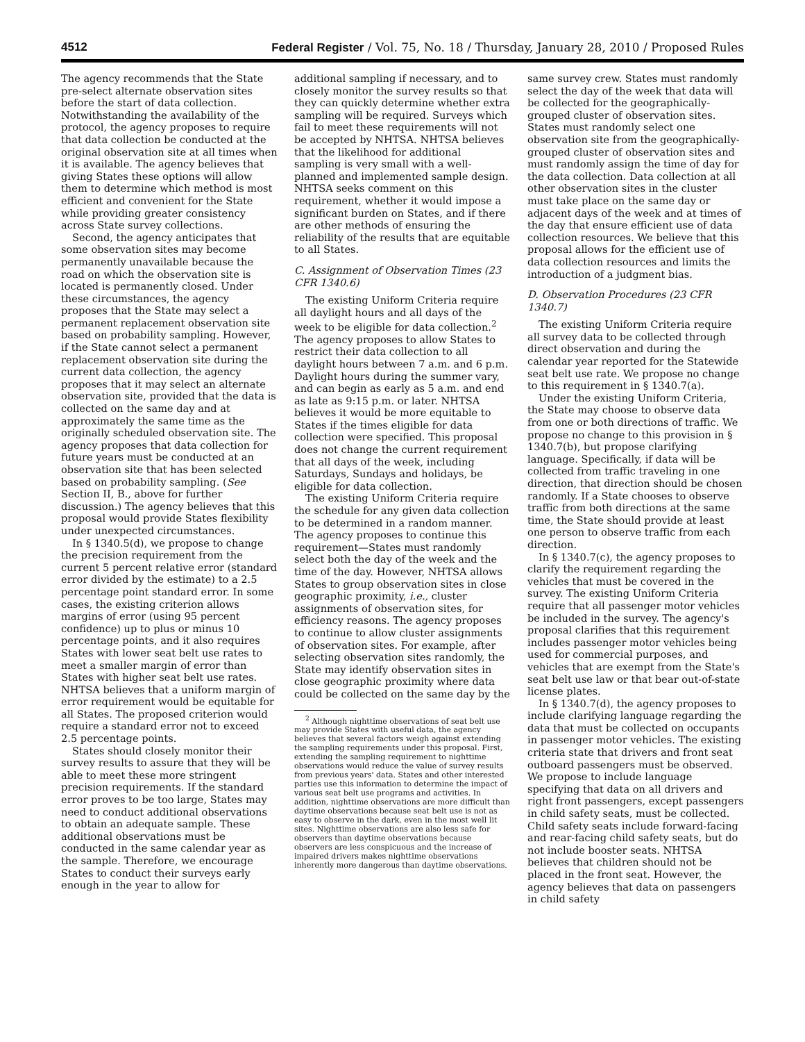4512 Federal Register / Vol. 75, No. 18 / Thursday, January 28, 2010 / Proposed Rules
The agency recommends that the State pre-select alternate observation sites before the start of data collection. Notwithstanding the availability of the protocol, the agency proposes to require that data collection be conducted at the original observation site at all times when it is available. The agency believes that giving States these options will allow them to determine which method is most efficient and convenient for the State while providing greater consistency across State survey collections.
Second, the agency anticipates that some observation sites may become permanently unavailable because the road on which the observation site is located is permanently closed. Under these circumstances, the agency proposes that the State may select a permanent replacement observation site based on probability sampling. However, if the State cannot select a permanent replacement observation site during the current data collection, the agency proposes that it may select an alternate observation site, provided that the data is collected on the same day and at approximately the same time as the originally scheduled observation site. The agency proposes that data collection for future years must be conducted at an observation site that has been selected based on probability sampling. (See Section II, B., above for further discussion.) The agency believes that this proposal would provide States flexibility under unexpected circumstances.
In § 1340.5(d), we propose to change the precision requirement from the current 5 percent relative error (standard error divided by the estimate) to a 2.5 percentage point standard error. In some cases, the existing criterion allows margins of error (using 95 percent confidence) up to plus or minus 10 percentage points, and it also requires States with lower seat belt use rates to meet a smaller margin of error than States with higher seat belt use rates. NHTSA believes that a uniform margin of error requirement would be equitable for all States. The proposed criterion would require a standard error not to exceed 2.5 percentage points.
States should closely monitor their survey results to assure that they will be able to meet these more stringent precision requirements. If the standard error proves to be too large, States may need to conduct additional observations to obtain an adequate sample. These additional observations must be conducted in the same calendar year as the sample. Therefore, we encourage States to conduct their surveys early enough in the year to allow for
additional sampling if necessary, and to closely monitor the survey results so that they can quickly determine whether extra sampling will be required. Surveys which fail to meet these requirements will not be accepted by NHTSA. NHTSA believes that the likelihood for additional sampling is very small with a well-planned and implemented sample design. NHTSA seeks comment on this requirement, whether it would impose a significant burden on States, and if there are other methods of ensuring the reliability of the results that are equitable to all States.
C. Assignment of Observation Times (23 CFR 1340.6)
The existing Uniform Criteria require all daylight hours and all days of the week to be eligible for data collection.<sup>2</sup> The agency proposes to allow States to restrict their data collection to all daylight hours between 7 a.m. and 6 p.m. Daylight hours during the summer vary, and can begin as early as 5 a.m. and end as late as 9:15 p.m. or later. NHTSA believes it would be more equitable to States if the times eligible for data collection were specified. This proposal does not change the current requirement that all days of the week, including Saturdays, Sundays and holidays, be eligible for data collection.
The existing Uniform Criteria require the schedule for any given data collection to be determined in a random manner. The agency proposes to continue this requirement—States must randomly select both the day of the week and the time of the day. However, NHTSA allows States to group observation sites in close geographic proximity, i.e., cluster assignments of observation sites, for efficiency reasons. The agency proposes to continue to allow cluster assignments of observation sites. For example, after selecting observation sites randomly, the State may identify observation sites in close geographic proximity where data could be collected on the same day by the
<sup>2</sup> Although nighttime observations of seat belt use may provide States with useful data, the agency believes that several factors weigh against extending the sampling requirements under this proposal. First, extending the sampling requirement to nighttime observations would reduce the value of survey results from previous years' data. States and other interested parties use this information to determine the impact of various seat belt use programs and activities. In addition, nighttime observations are more difficult than daytime observations because seat belt use is not as easy to observe in the dark, even in the most well lit sites. Nighttime observations are also less safe for observers than daytime observations because observers are less conspicuous and the increase of impaired drivers makes nighttime observations inherently more dangerous than daytime observations.
same survey crew. States must randomly select the day of the week that data will be collected for the geographically-grouped cluster of observation sites. States must randomly select one observation site from the geographically-grouped cluster of observation sites and must randomly assign the time of day for the data collection. Data collection at all other observation sites in the cluster must take place on the same day or adjacent days of the week and at times of the day that ensure efficient use of data collection resources. We believe that this proposal allows for the efficient use of data collection resources and limits the introduction of a judgment bias.
D. Observation Procedures (23 CFR 1340.7)
The existing Uniform Criteria require all survey data to be collected through direct observation and during the calendar year reported for the Statewide seat belt use rate. We propose no change to this requirement in § 1340.7(a).
Under the existing Uniform Criteria, the State may choose to observe data from one or both directions of traffic. We propose no change to this provision in § 1340.7(b), but propose clarifying language. Specifically, if data will be collected from traffic traveling in one direction, that direction should be chosen randomly. If a State chooses to observe traffic from both directions at the same time, the State should provide at least one person to observe traffic from each direction.
In § 1340.7(c), the agency proposes to clarify the requirement regarding the vehicles that must be covered in the survey. The existing Uniform Criteria require that all passenger motor vehicles be included in the survey. The agency's proposal clarifies that this requirement includes passenger motor vehicles being used for commercial purposes, and vehicles that are exempt from the State's seat belt use law or that bear out-of-state license plates.
In § 1340.7(d), the agency proposes to include clarifying language regarding the data that must be collected on occupants in passenger motor vehicles. The existing criteria state that drivers and front seat outboard passengers must be observed. We propose to include language specifying that data on all drivers and right front passengers, except passengers in child safety seats, must be collected. Child safety seats include forward-facing and rear-facing child safety seats, but do not include booster seats. NHTSA believes that children should not be placed in the front seat. However, the agency believes that data on passengers in child safety